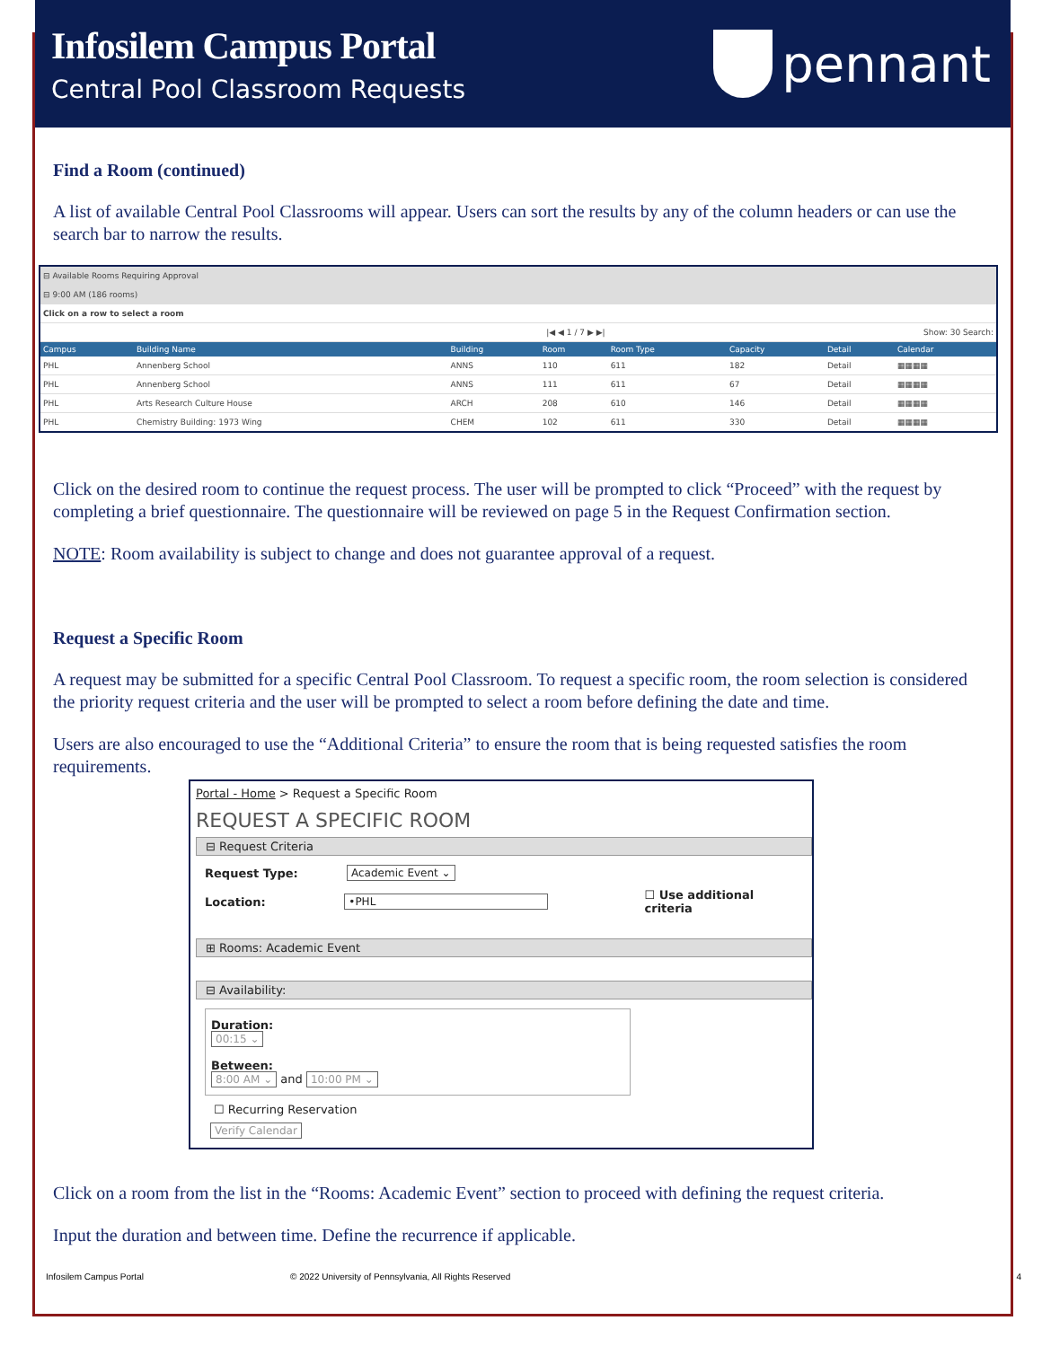Infosilem Campus Portal
Central Pool Classroom Requests
pennant
Find a Room (continued)
A list of available Central Pool Classrooms will appear. Users can sort the results by any of the column headers or can use the search bar to narrow the results.
| ⊟ Available Rooms Requiring Approval | | | | | | | |
| ⊟ 9:00 AM (186 rooms) | | | | | | | |
| Click on a row to select a room | | | | | | | |
| /◀ ◀ 1 / 7 ▶ ▶/ | | | | Show: 30 Search: | | | |
| Campus | Building Name | Building | Room | Room Type | Capacity | Detail | Calendar |
| PHL | Annenberg School | ANNS | 110 | 611 | 182 | Detail | ▦▦▦▦ |
| PHL | Annenberg School | ANNS | 111 | 611 | 67 | Detail | ▦▦▦▦ |
| PHL | Arts Research Culture House | ARCH | 208 | 610 | 146 | Detail | ▦▦▦▦ |
| PHL | Chemistry Building: 1973 Wing | CHEM | 102 | 611 | 330 | Detail | ▦▦▦▦ |
Click on the desired room to continue the request process. The user will be prompted to click “Proceed” with the request by completing a brief questionnaire. The questionnaire will be reviewed on page 5 in the Request Confirmation section.
NOTE: Room availability is subject to change and does not guarantee approval of a request.
Request a Specific Room
A request may be submitted for a specific Central Pool Classroom. To request a specific room, the room selection is considered the priority request criteria and the user will be prompted to select a room before defining the date and time.
Users are also encouraged to use the “Additional Criteria” to ensure the room that is being requested satisfies the room requirements.
Portal - Home > Request a Specific Room
REQUEST A SPECIFIC ROOM
⊟ Request Criteria
Request Type: Academic Event ⌄
Location: •PHL ☐ Use additional criteria
⊞ Rooms: Academic Event
⊟ Availability:
Duration:
00:15 ⌄
Between:
8:00 AM ⌄ and 10:00 PM ⌄
☐ Recurring Reservation
Verify Calendar
Click on a room from the list in the “Rooms: Academic Event” section to proceed with defining the request criteria.
Input the duration and between time. Define the recurrence if applicable.
Infosilem Campus Portal © 2022 University of Pennsylvania, All Rights Reserved 4